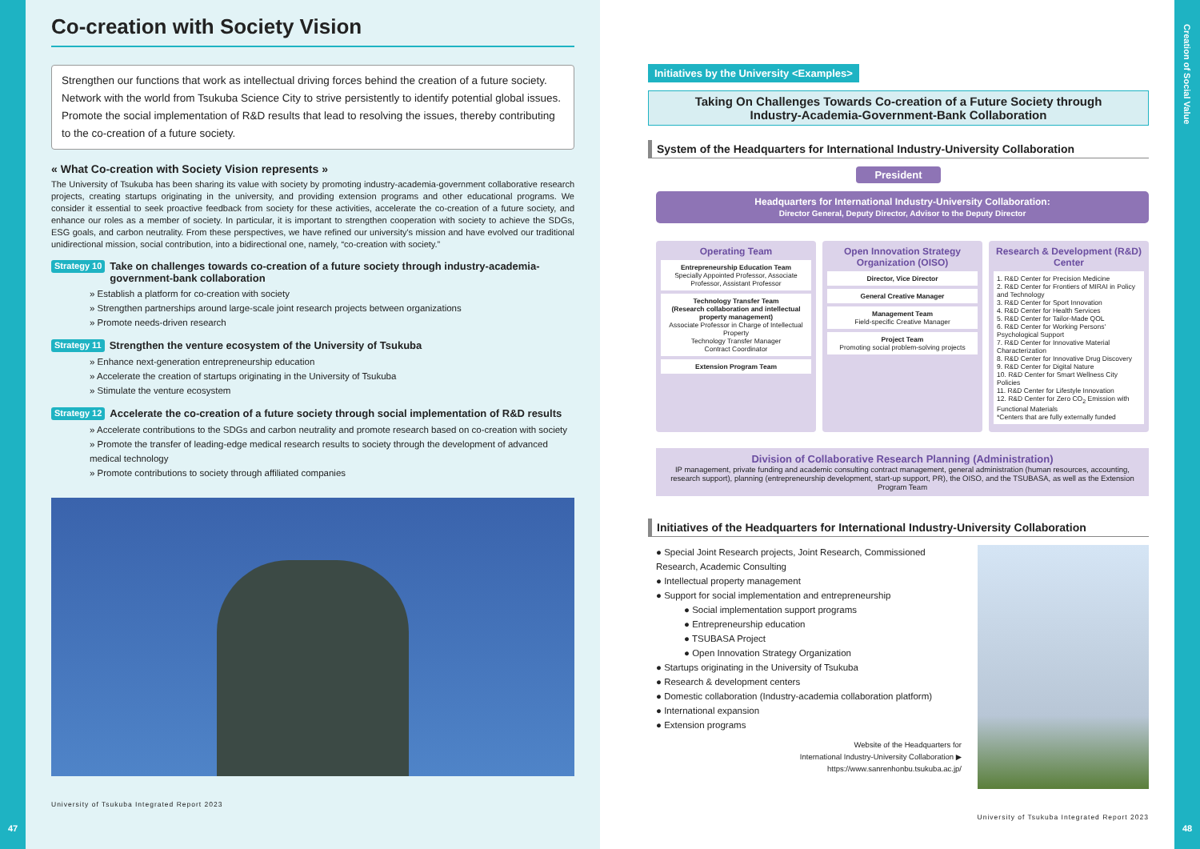47
Co-creation with Society Vision
Strengthen our functions that work as intellectual driving forces behind the creation of a future society. Network with the world from Tsukuba Science City to strive persistently to identify potential global issues. Promote the social implementation of R&D results that lead to resolving the issues, thereby contributing to the co-creation of a future society.
« What Co-creation with Society Vision represents »
The University of Tsukuba has been sharing its value with society by promoting industry-academia-government collaborative research projects, creating startups originating in the university, and providing extension programs and other educational programs. We consider it essential to seek proactive feedback from society for these activities, accelerate the co-creation of a future society, and enhance our roles as a member of society. In particular, it is important to strengthen cooperation with society to achieve the SDGs, ESG goals, and carbon neutrality. From these perspectives, we have refined our university's mission and have evolved our traditional unidirectional mission, social contribution, into a bidirectional one, namely, “co-creation with society.”
Strategy 10 Take on challenges towards co-creation of a future society through industry-academia-government-bank collaboration
» Establish a platform for co-creation with society
» Strengthen partnerships around large-scale joint research projects between organizations
» Promote needs-driven research
Strategy 11 Strengthen the venture ecosystem of the University of Tsukuba
» Enhance next-generation entrepreneurship education
» Accelerate the creation of startups originating in the University of Tsukuba
» Stimulate the venture ecosystem
Strategy 12 Accelerate the co-creation of a future society through social implementation of R&D results
» Accelerate contributions to the SDGs and carbon neutrality and promote research based on co-creation with society
» Promote the transfer of leading-edge medical research results to society through the development of advanced medical technology
» Promote contributions to society through affiliated companies
University of Tsukuba Integrated Report 2023
Initiatives by the University <Examples>
Taking On Challenges Towards Co-creation of a Future Society through
Industry-Academia-Government-Bank Collaboration
System of the Headquarters for International Industry-University Collaboration
President
Headquarters for International Industry-University Collaboration:
Director General, Deputy Director, Advisor to the Deputy Director
Operating Team
Entrepreneurship Education Team
Specially Appointed Professor, Associate Professor, Assistant Professor
Technology Transfer Team
(Research collaboration and intellectual property management)
Associate Professor in Charge of Intellectual Property
Technology Transfer Manager
Contract Coordinator
Extension Program Team
Open Innovation Strategy Organization (OISO)
Director, Vice Director
General Creative Manager
Management Team
Field-specific Creative Manager
Project Team
Promoting social problem-solving projects
Research & Development (R&D) Center
1. R&D Center for Precision Medicine
2. R&D Center for Frontiers of MIRAI in Policy and Technology
3. R&D Center for Sport Innovation
4. R&D Center for Health Services
5. R&D Center for Tailor-Made QOL
6. R&D Center for Working Persons' Psychological Support
7. R&D Center for Innovative Material Characterization
8. R&D Center for Innovative Drug Discovery
9. R&D Center for Digital Nature
10. R&D Center for Smart Wellness City Policies
11. R&D Center for Lifestyle Innovation
12. R&D Center for Zero CO<sub>2</sub> Emission with Functional Materials
*Centers that are fully externally funded
Division of Collaborative Research Planning (Administration)
IP management, private funding and academic consulting contract management, general administration (human resources, accounting, research support), planning (entrepreneurship development, start-up support, PR), the OISO, and the TSUBASA, as well as the Extension Program Team
Initiatives of the Headquarters for International Industry-University Collaboration
● Special Joint Research projects, Joint Research, Commissioned Research, Academic Consulting
● Intellectual property management
● Support for social implementation and entrepreneurship
● Social implementation support programs
● Entrepreneurship education
● TSUBASA Project
● Open Innovation Strategy Organization
● Startups originating in the University of Tsukuba
● Research & development centers
● Domestic collaboration (Industry-academia collaboration platform)
● International expansion
● Extension programs
Website of the Headquarters for
International Industry-University Collaboration ▶
https://www.sanrenhonbu.tsukuba.ac.jp/
University of Tsukuba Integrated Report 2023
Creation of Social Value
48